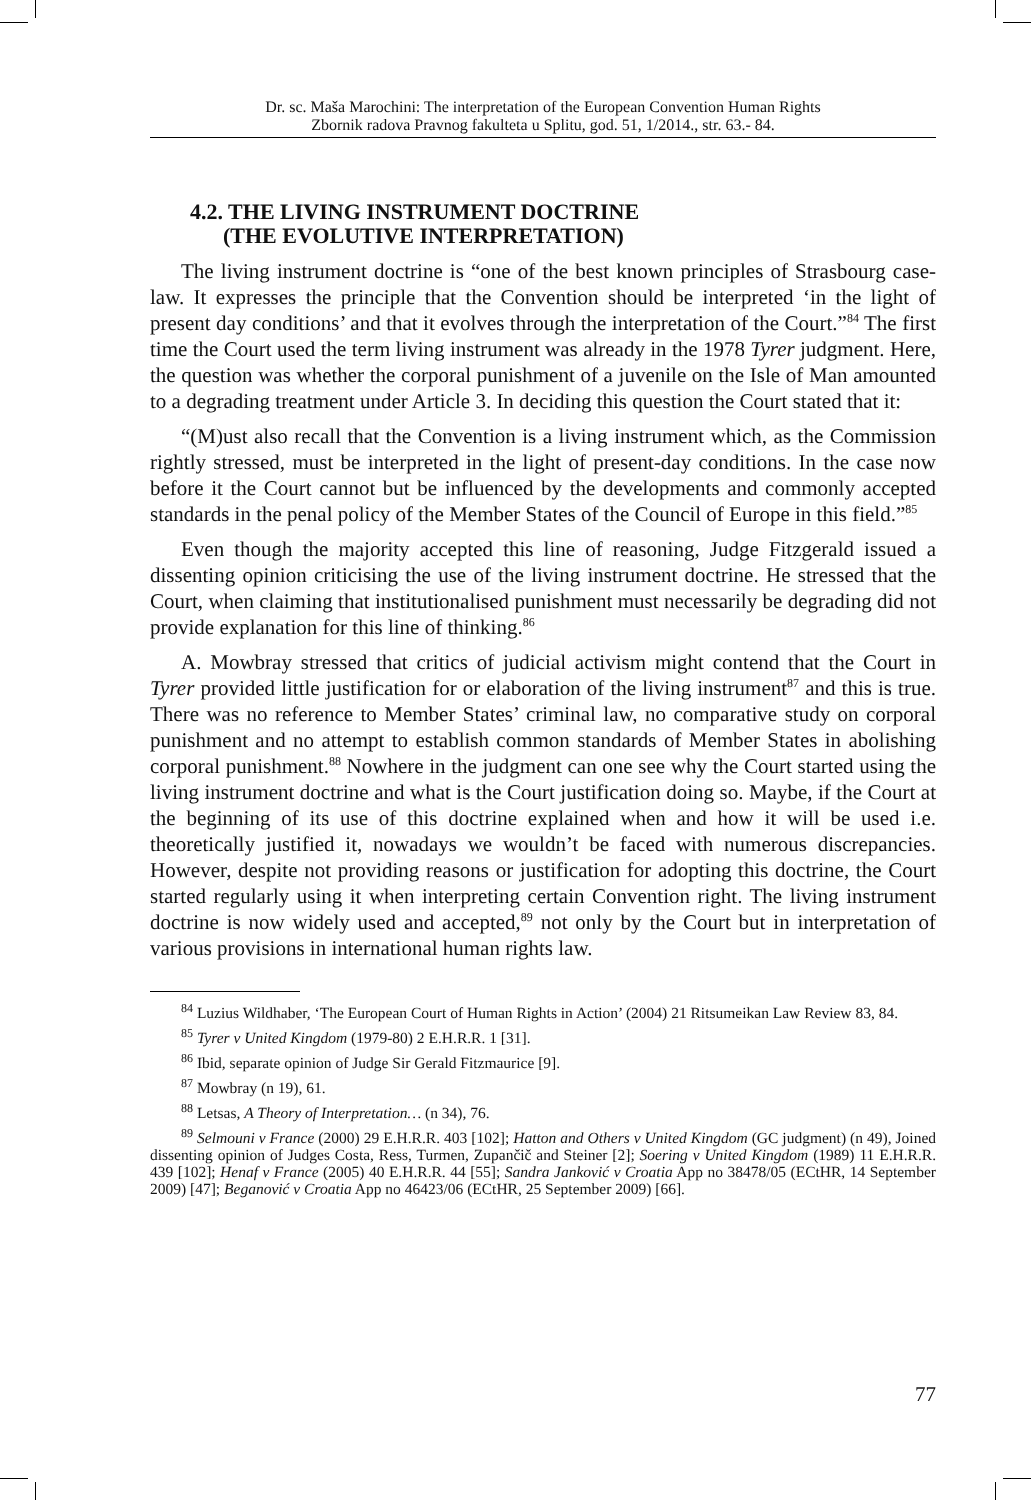Dr. sc. Maša Marochini: The interpretation of the European Convention Human Rights
Zbornik radova Pravnog fakulteta u Splitu, god. 51, 1/2014., str. 63.- 84.
4.2. THE LIVING INSTRUMENT DOCTRINE
(THE EVOLUTIVE INTERPRETATION)
The living instrument doctrine is “one of the best known principles of Strasbourg case-law. It expresses the principle that the Convention should be interpreted ‘in the light of present day conditions’ and that it evolves through the interpretation of the Court.”<sup>84</sup> The first time the Court used the term living instrument was already in the 1978 Tyrer judgment. Here, the question was whether the corporal punishment of a juvenile on the Isle of Man amounted to a degrading treatment under Article 3. In deciding this question the Court stated that it:
“(M)ust also recall that the Convention is a living instrument which, as the Commission rightly stressed, must be interpreted in the light of present-day conditions. In the case now before it the Court cannot but be influenced by the developments and commonly accepted standards in the penal policy of the Member States of the Council of Europe in this field.”<sup>85</sup>
Even though the majority accepted this line of reasoning, Judge Fitzgerald issued a dissenting opinion criticising the use of the living instrument doctrine. He stressed that the Court, when claiming that institutionalised punishment must necessarily be degrading did not provide explanation for this line of thinking.<sup>86</sup>
A. Mowbray stressed that critics of judicial activism might contend that the Court in Tyrer provided little justification for or elaboration of the living instrument<sup>87</sup> and this is true. There was no reference to Member States’ criminal law, no comparative study on corporal punishment and no attempt to establish common standards of Member States in abolishing corporal punishment.<sup>88</sup> Nowhere in the judgment can one see why the Court started using the living instrument doctrine and what is the Court justification doing so. Maybe, if the Court at the beginning of its use of this doctrine explained when and how it will be used i.e. theoretically justified it, nowadays we wouldn’t be faced with numerous discrepancies. However, despite not providing reasons or justification for adopting this doctrine, the Court started regularly using it when interpreting certain Convention right. The living instrument doctrine is now widely used and accepted,<sup>89</sup> not only by the Court but in interpretation of various provisions in international human rights law.
<sup>84</sup> Luzius Wildhaber, ‘The European Court of Human Rights in Action’ (2004) 21 Ritsumeikan Law Review 83, 84.
<sup>85</sup> Tyrer v United Kingdom (1979-80) 2 E.H.R.R. 1 [31].
<sup>86</sup> Ibid, separate opinion of Judge Sir Gerald Fitzmaurice [9].
<sup>87</sup> Mowbray (n 19), 61.
<sup>88</sup> Letsas, A Theory of Interpretation… (n 34), 76.
<sup>89</sup> Selmouni v France (2000) 29 E.H.R.R. 403 [102]; Hatton and Others v United Kingdom (GC judgment) (n 49), Joined dissenting opinion of Judges Costa, Ress, Turmen, Zupančič and Steiner [2]; Soering v United Kingdom (1989) 11 E.H.R.R. 439 [102]; Henaf v France (2005) 40 E.H.R.R. 44 [55]; Sandra Janković v Croatia App no 38478/05 (ECtHR, 14 September 2009) [47]; Beganović v Croatia App no 46423/06 (ECtHR, 25 September 2009) [66].
77